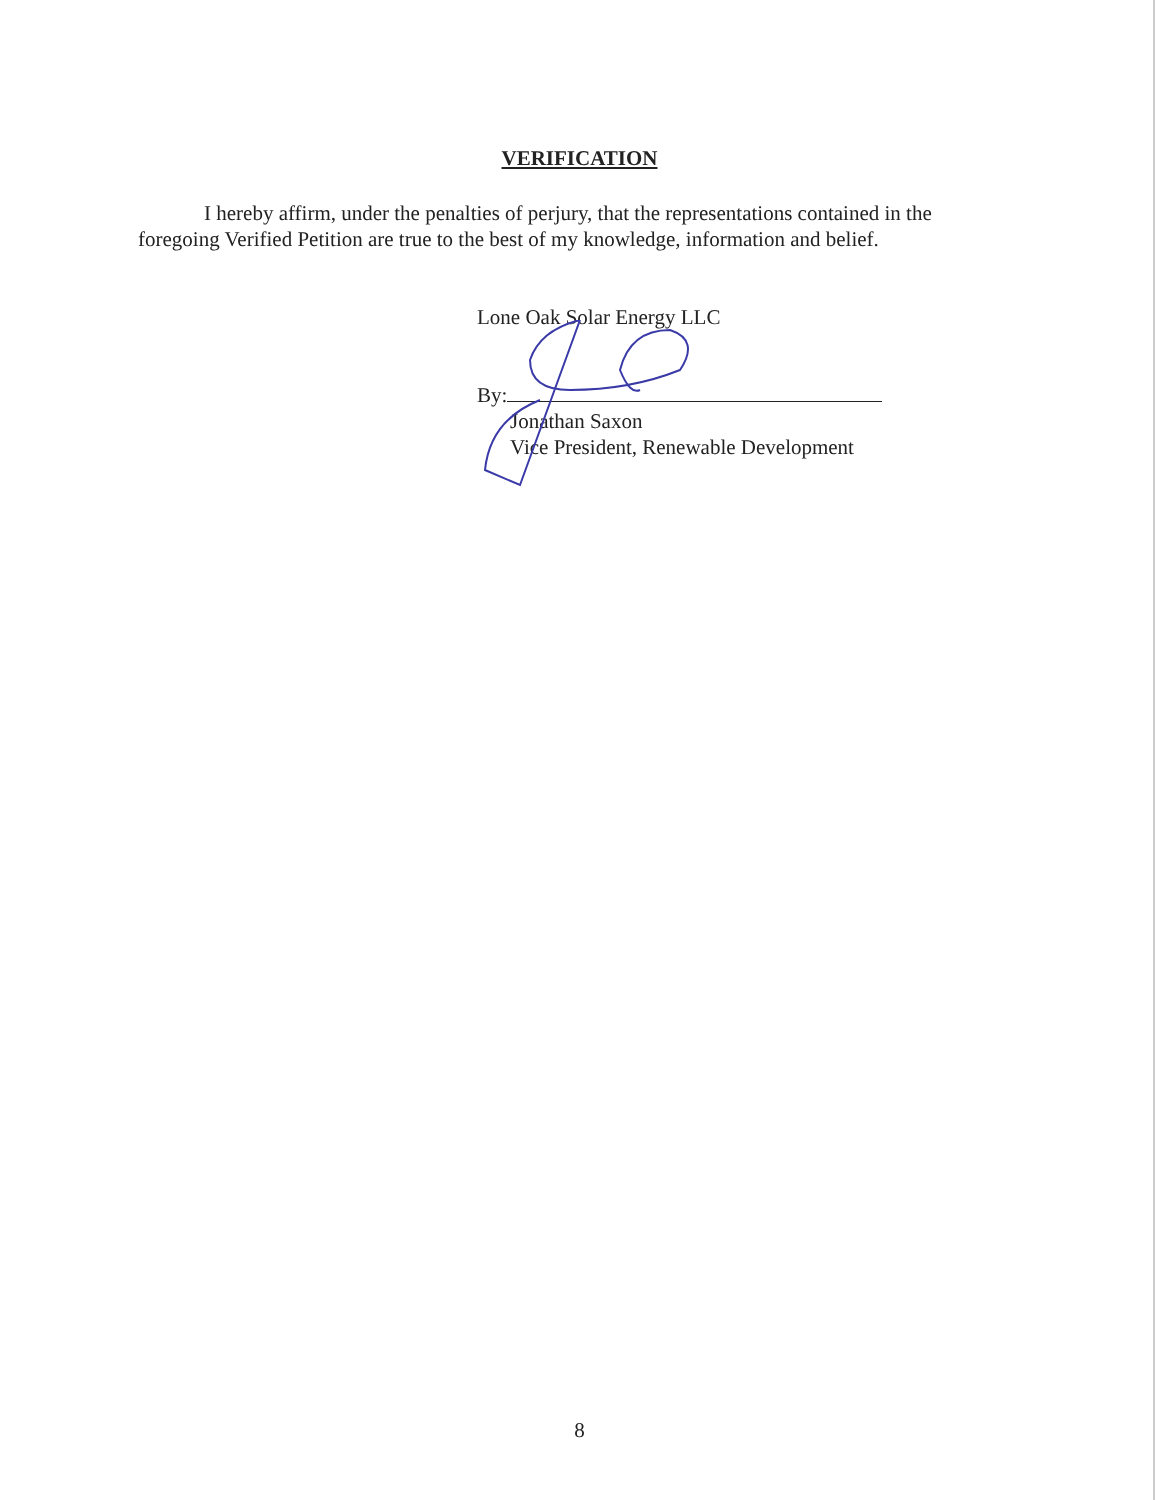VERIFICATION
I hereby affirm, under the penalties of perjury, that the representations contained in the foregoing Verified Petition are true to the best of my knowledge, information and belief.
Lone Oak Solar Energy LLC
By:
Jonathan Saxon
Vice President, Renewable Development
8